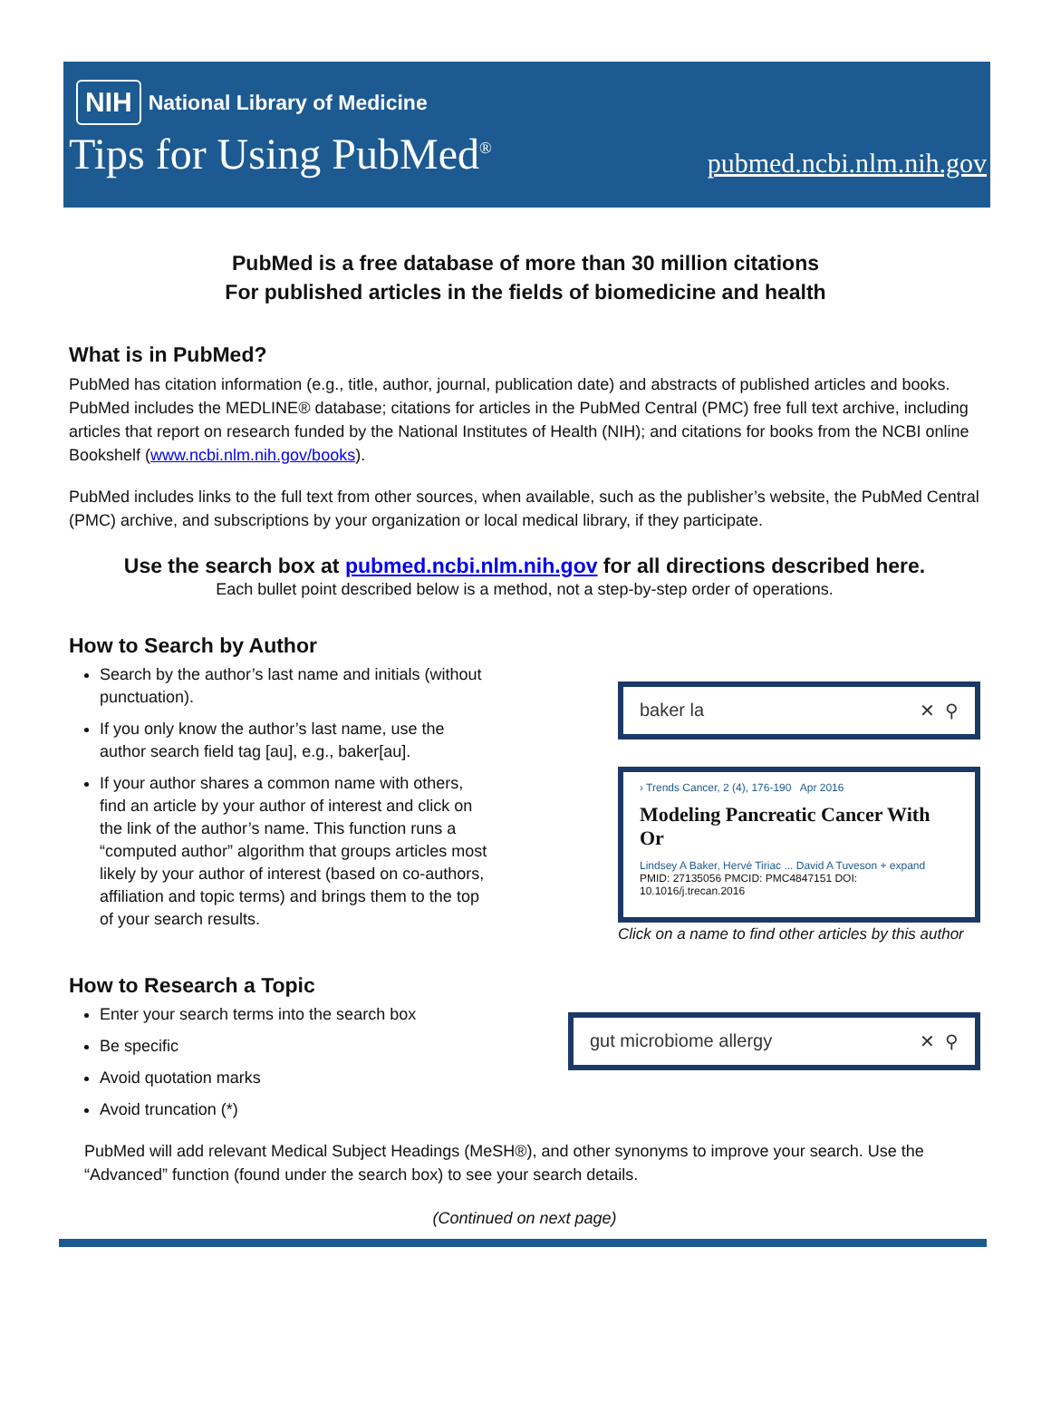NIH National Library of Medicine
Tips for Using PubMed<sup>®</sup> pubmed.ncbi.nlm.nih.gov
PubMed is a free database of more than 30 million citations
For published articles in the fields of biomedicine and health
What is in PubMed?
PubMed has citation information (e.g., title, author, journal, publication date) and abstracts of published articles and books. PubMed includes the MEDLINE® database; citations for articles in the PubMed Central (PMC) free full text archive, including articles that report on research funded by the National Institutes of Health (NIH); and citations for books from the NCBI online Bookshelf (www.ncbi.nlm.nih.gov/books).
PubMed includes links to the full text from other sources, when available, such as the publisher’s website, the PubMed Central (PMC) archive, and subscriptions by your organization or local medical library, if they participate.
Use the search box at pubmed.ncbi.nlm.nih.gov for all directions described here.
Each bullet point described below is a method, not a step-by-step order of operations.
How to Search by Author
Search by the author’s last name and initials (without punctuation).
If you only know the author’s last name, use the author search field tag [au], e.g., baker[au].
If your author shares a common name with others, find an article by your author of interest and click on the link of the author’s name. This function runs a “computed author” algorithm that groups articles most likely by your author of interest (based on co-authors, affiliation and topic terms) and brings them to the top of your search results.
baker la ✕ ⚲
› Trends Cancer, 2 (4), 176-190 Apr 2016
Modeling Pancreatic Cancer With Or
Lindsey A Baker, Hervé Tiriac ... David A Tuveson + expand
PMID: 27135056 PMCID: PMC4847151 DOI: 10.1016/j.trecan.2016
Click on a name to find other articles by this author
How to Research a Topic
Enter your search terms into the search box
Be specific
Avoid quotation marks
Avoid truncation (*)
gut microbiome allergy ✕ ⚲
PubMed will add relevant Medical Subject Headings (MeSH®), and other synonyms to improve your search. Use the “Advanced” function (found under the search box) to see your search details.
(Continued on next page)